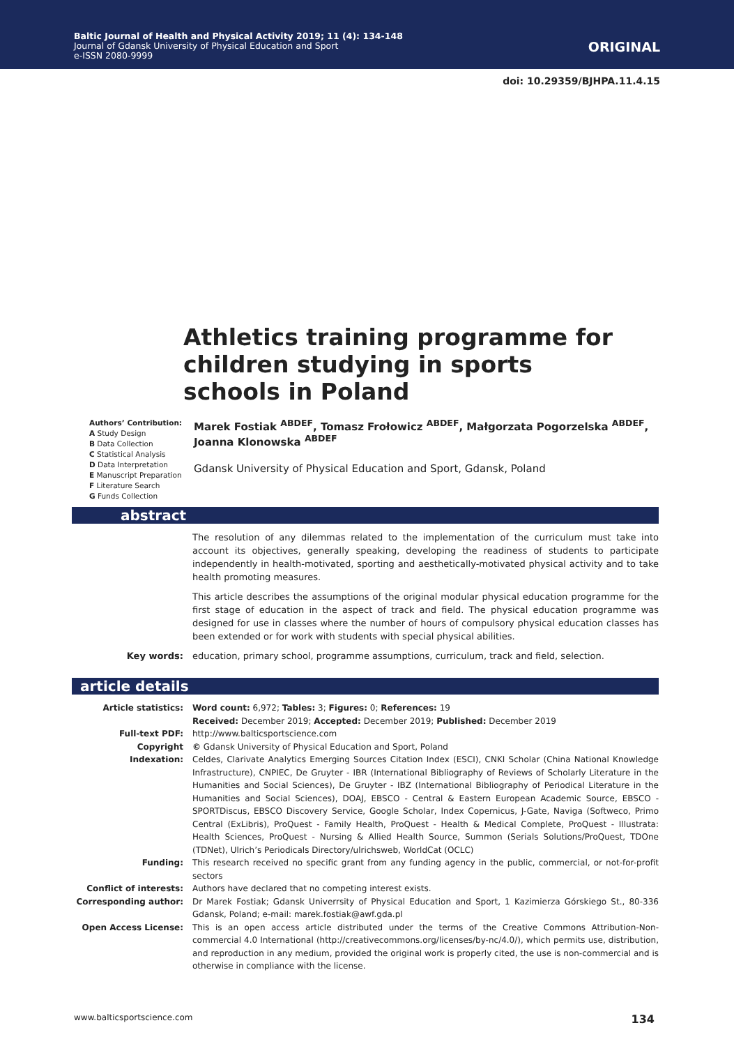Baltic Journal of Health and Physical Activity 2019; 11 (4): 134-148
Journal of Gdansk University of Physical Education and Sport
e-ISSN 2080-9999
ORIGINAL
doi: 10.29359/BJHPA.11.4.15
Athletics training programme for children studying in sports schools in Poland
Authors’ Contribution:
A Study Design
B Data Collection
C Statistical Analysis
D Data Interpretation
E Manuscript Preparation
F Literature Search
G Funds Collection
Marek Fostiak <sup>ABDEF</sup>, Tomasz Frołowicz <sup>ABDEF</sup>, Małgorzata Pogorzelska <sup>ABDEF</sup>,
Joanna Klonowska <sup>ABDEF</sup>
Gdansk University of Physical Education and Sport, Gdansk, Poland
abstract
The resolution of any dilemmas related to the implementation of the curriculum must take into account its objectives, generally speaking, developing the readiness of students to participate independently in health-motivated, sporting and aesthetically-motivated physical activity and to take health promoting measures.
This article describes the assumptions of the original modular physical education programme for the first stage of education in the aspect of track and field. The physical education programme was designed for use in classes where the number of hours of compulsory physical education classes has been extended or for work with students with special physical abilities.
Key words: education, primary school, programme assumptions, curriculum, track and field, selection.
article details
Article statistics: Word count: 6,972; Tables: 3; Figures: 0; References: 19
Received: December 2019; Accepted: December 2019; Published: December 2019
Full-text PDF: http://www.balticsportscience.com
Copyright © Gdansk University of Physical Education and Sport, Poland
Indexation: Celdes, Clarivate Analytics Emerging Sources Citation Index (ESCI), CNKI Scholar (China National Knowledge Infrastructure), CNPIEC, De Gruyter - IBR (International Bibliography of Reviews of Scholarly Literature in the Humanities and Social Sciences), De Gruyter - IBZ (International Bibliography of Periodical Literature in the Humanities and Social Sciences), DOAJ, EBSCO - Central & Eastern European Academic Source, EBSCO - SPORTDiscus, EBSCO Discovery Service, Google Scholar, Index Copernicus, J-Gate, Naviga (Softweco, Primo Central (ExLibris), ProQuest - Family Health, ProQuest - Health & Medical Complete, ProQuest - Illustrata: Health Sciences, ProQuest - Nursing & Allied Health Source, Summon (Serials Solutions/ProQuest, TDOne (TDNet), Ulrich’s Periodicals Directory/ulrichsweb, WorldCat (OCLC)
Funding: This research received no specific grant from any funding agency in the public, commercial, or not-for-profit sectors
Conflict of interests: Authors have declared that no competing interest exists.
Corresponding author: Dr Marek Fostiak; Gdansk Univerrsity of Physical Education and Sport, 1 Kazimierza Górskiego St., 80-336 Gdansk, Poland; e-mail: marek.fostiak@awf.gda.pl
Open Access License: This is an open access article distributed under the terms of the Creative Commons Attribution-Non-commercial 4.0 International (http://creativecommons.org/licenses/by-nc/4.0/), which permits use, distribution, and reproduction in any medium, provided the original work is properly cited, the use is non-commercial and is otherwise in compliance with the license.
www.balticsportscience.com 134